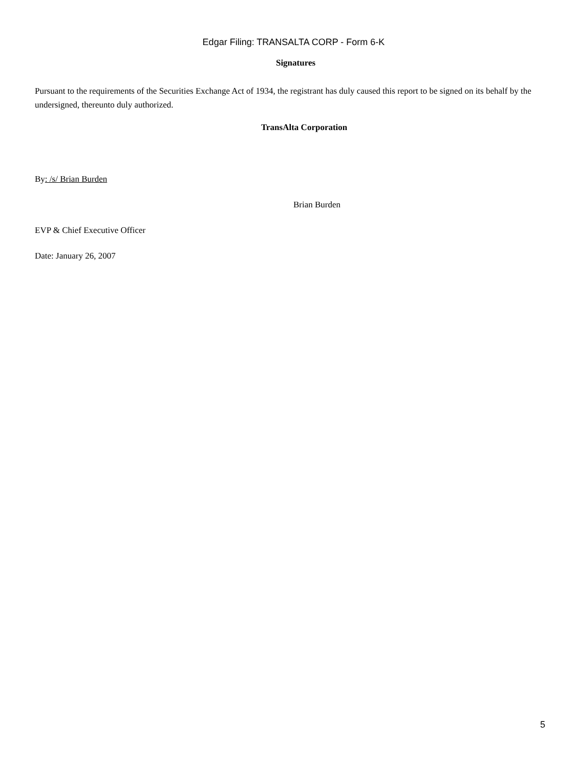Edgar Filing: TRANSALTA CORP - Form 6-K
Signatures
Pursuant to the requirements of the Securities Exchange Act of 1934, the registrant has duly caused this report to be signed on its behalf by the undersigned, thereunto duly authorized.
TransAlta Corporation
By: /s/ Brian Burden
Brian Burden
EVP & Chief Executive Officer
Date: January 26, 2007
5